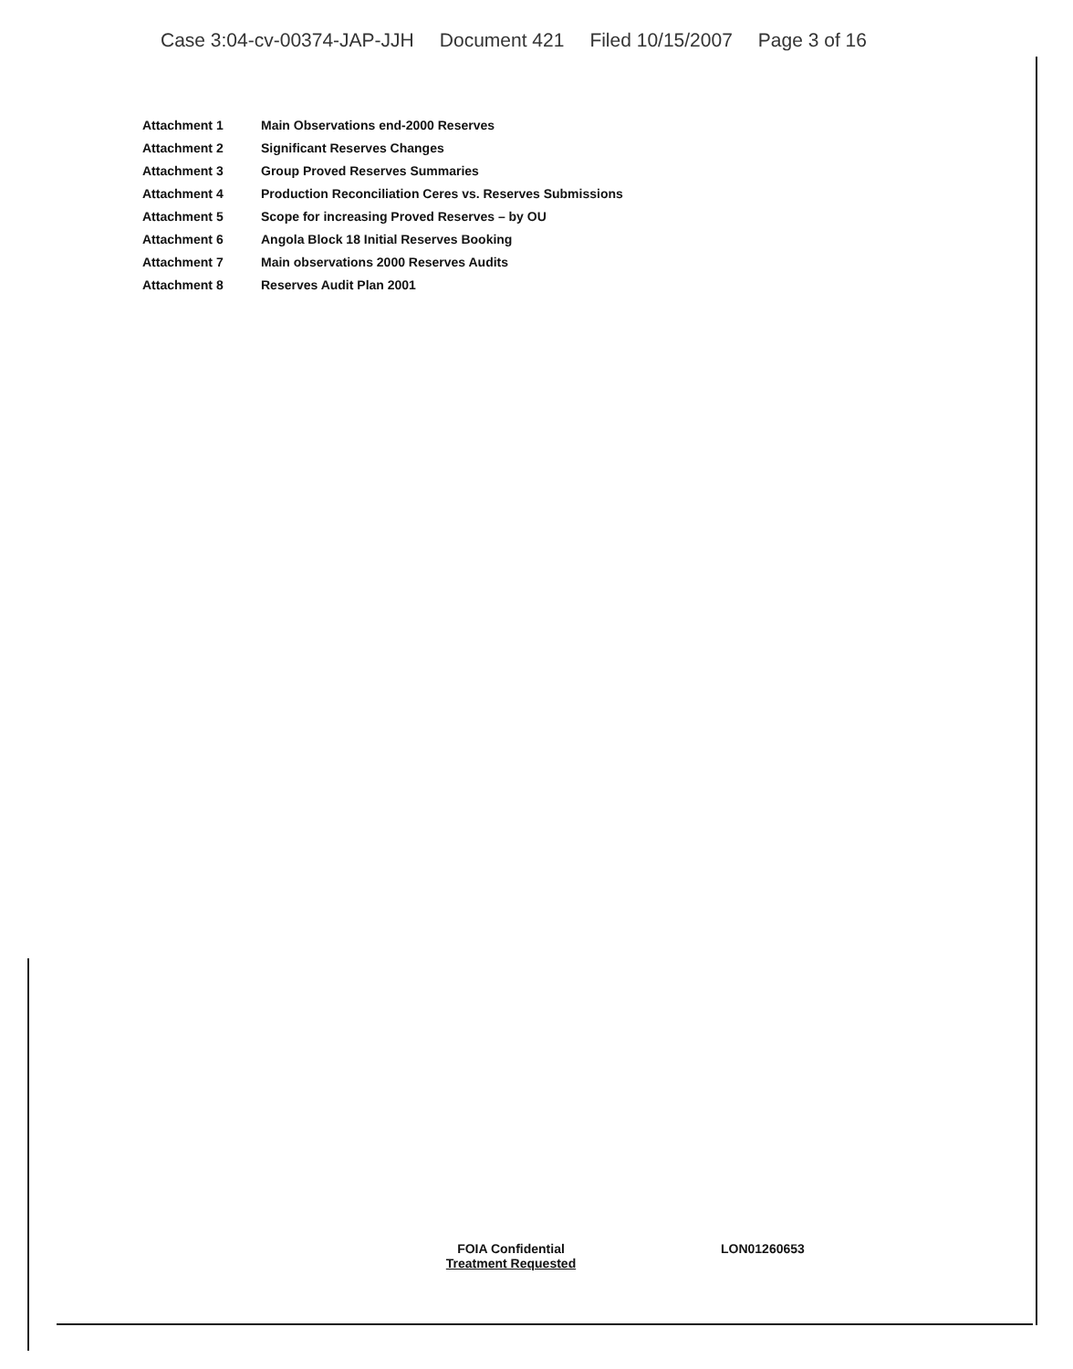Case 3:04-cv-00374-JAP-JJH Document 421 Filed 10/15/2007 Page 3 of 16
| Attachment 1 | Main Observations end-2000 Reserves |
| Attachment 2 | Significant Reserves Changes |
| Attachment 3 | Group Proved Reserves Summaries |
| Attachment 4 | Production Reconciliation Ceres vs. Reserves Submissions |
| Attachment 5 | Scope for increasing Proved Reserves – by OU |
| Attachment 6 | Angola Block 18 Initial Reserves Booking |
| Attachment 7 | Main observations 2000 Reserves Audits |
| Attachment 8 | Reserves Audit Plan 2001 |
FOIA Confidential
Treatment Requested
LON01260653